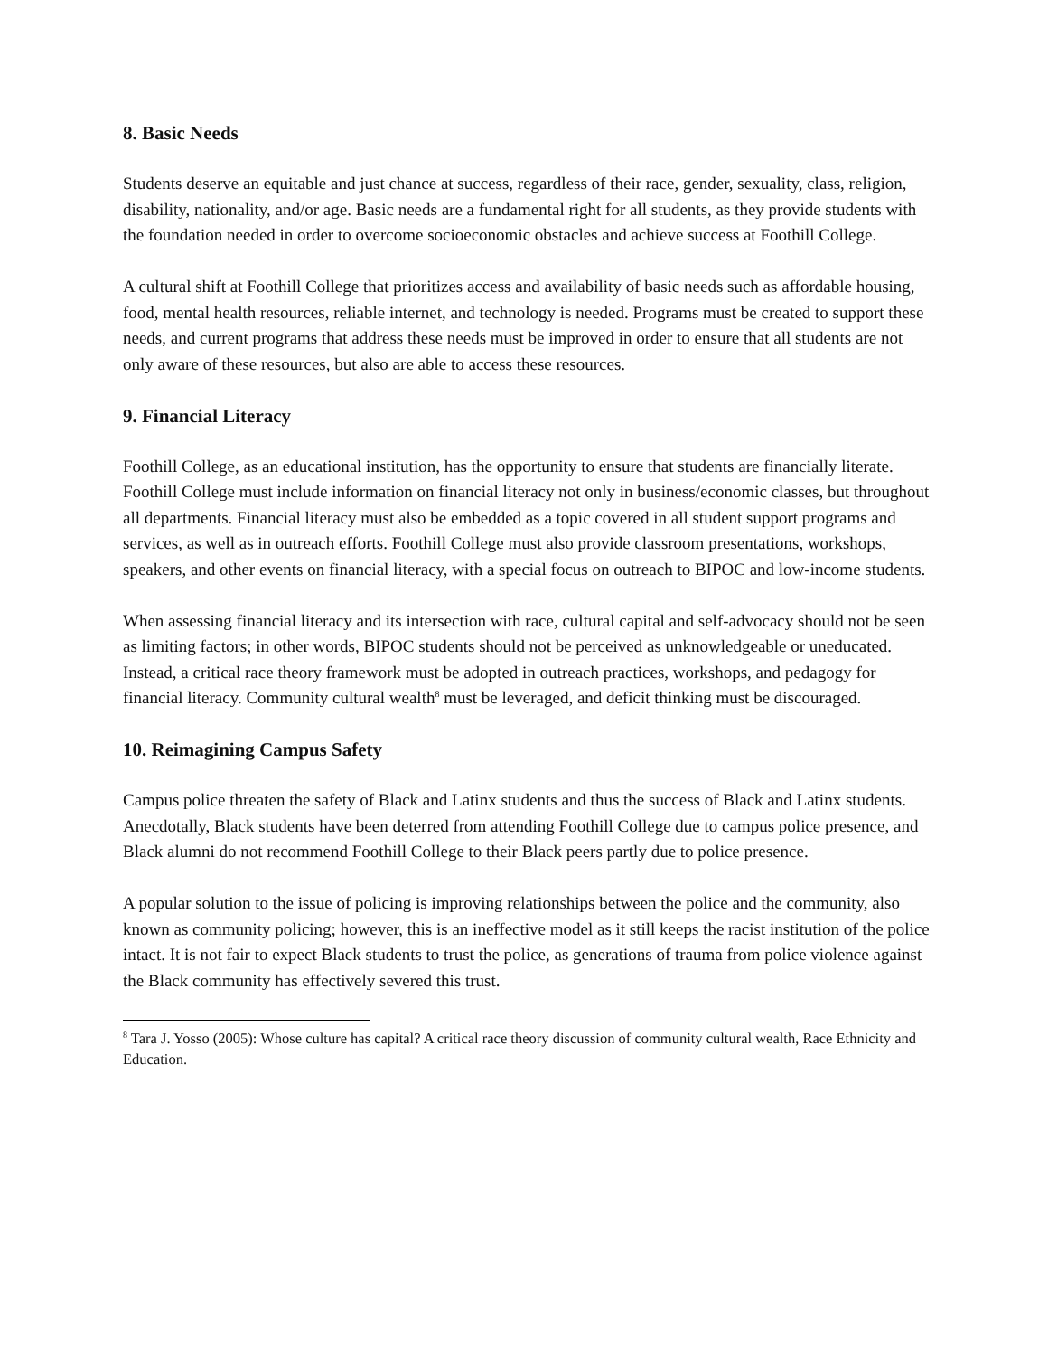8. Basic Needs
Students deserve an equitable and just chance at success, regardless of their race, gender, sexuality, class, religion, disability, nationality, and/or age. Basic needs are a fundamental right for all students, as they provide students with the foundation needed in order to overcome socioeconomic obstacles and achieve success at Foothill College.
A cultural shift at Foothill College that prioritizes access and availability of basic needs such as affordable housing, food, mental health resources, reliable internet, and technology is needed. Programs must be created to support these needs, and current programs that address these needs must be improved in order to ensure that all students are not only aware of these resources, but also are able to access these resources.
9. Financial Literacy
Foothill College, as an educational institution, has the opportunity to ensure that students are financially literate. Foothill College must include information on financial literacy not only in business/economic classes, but throughout all departments. Financial literacy must also be embedded as a topic covered in all student support programs and services, as well as in outreach efforts. Foothill College must also provide classroom presentations, workshops, speakers, and other events on financial literacy, with a special focus on outreach to BIPOC and low-income students.
When assessing financial literacy and its intersection with race, cultural capital and self-advocacy should not be seen as limiting factors; in other words, BIPOC students should not be perceived as unknowledgeable or uneducated. Instead, a critical race theory framework must be adopted in outreach practices, workshops, and pedagogy for financial literacy. Community cultural wealth<sup>8</sup> must be leveraged, and deficit thinking must be discouraged.
10. Reimagining Campus Safety
Campus police threaten the safety of Black and Latinx students and thus the success of Black and Latinx students. Anecdotally, Black students have been deterred from attending Foothill College due to campus police presence, and Black alumni do not recommend Foothill College to their Black peers partly due to police presence.
A popular solution to the issue of policing is improving relationships between the police and the community, also known as community policing; however, this is an ineffective model as it still keeps the racist institution of the police intact. It is not fair to expect Black students to trust the police, as generations of trauma from police violence against the Black community has effectively severed this trust.
<sup>8</sup> Tara J. Yosso (2005): Whose culture has capital? A critical race theory discussion of community cultural wealth, Race Ethnicity and Education.